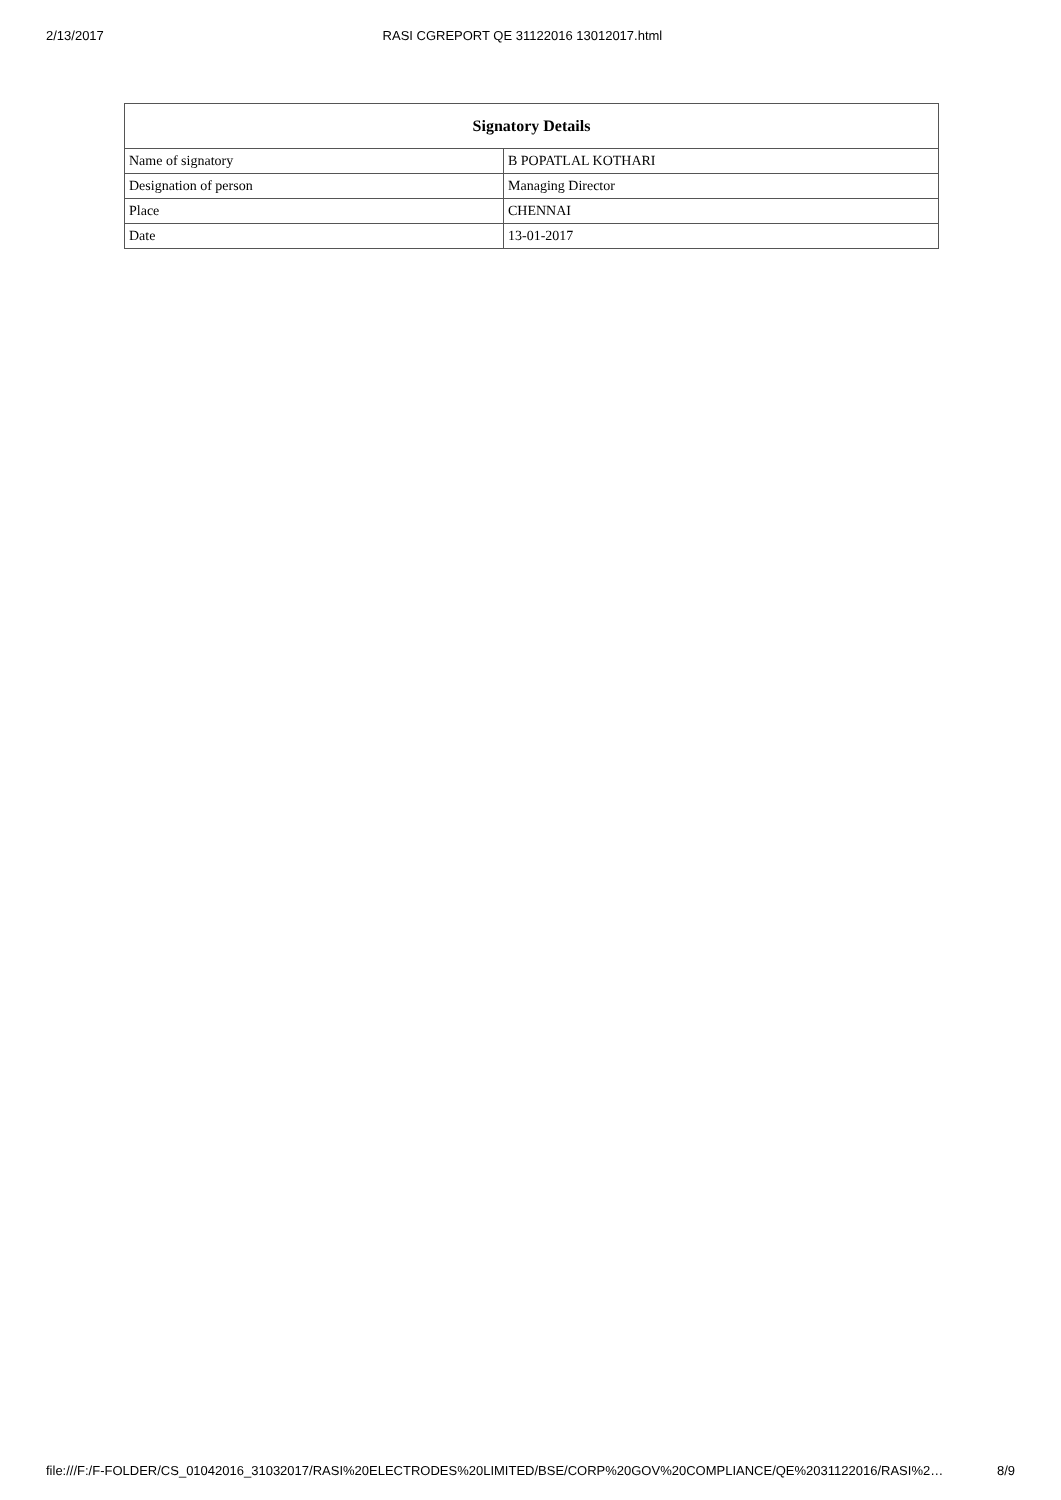2/13/2017 RASI CGREPORT QE 31122016 13012017.html
| Signatory Details | |
| --- | --- |
| Name of signatory | B POPATLAL KOTHARI |
| Designation of person | Managing Director |
| Place | CHENNAI |
| Date | 13-01-2017 |
file:///F:/F-FOLDER/CS_01042016_31032017/RASI%20ELECTRODES%20LIMITED/BSE/CORP%20GOV%20COMPLIANCE/QE%2031122016/RASI%2… 8/9